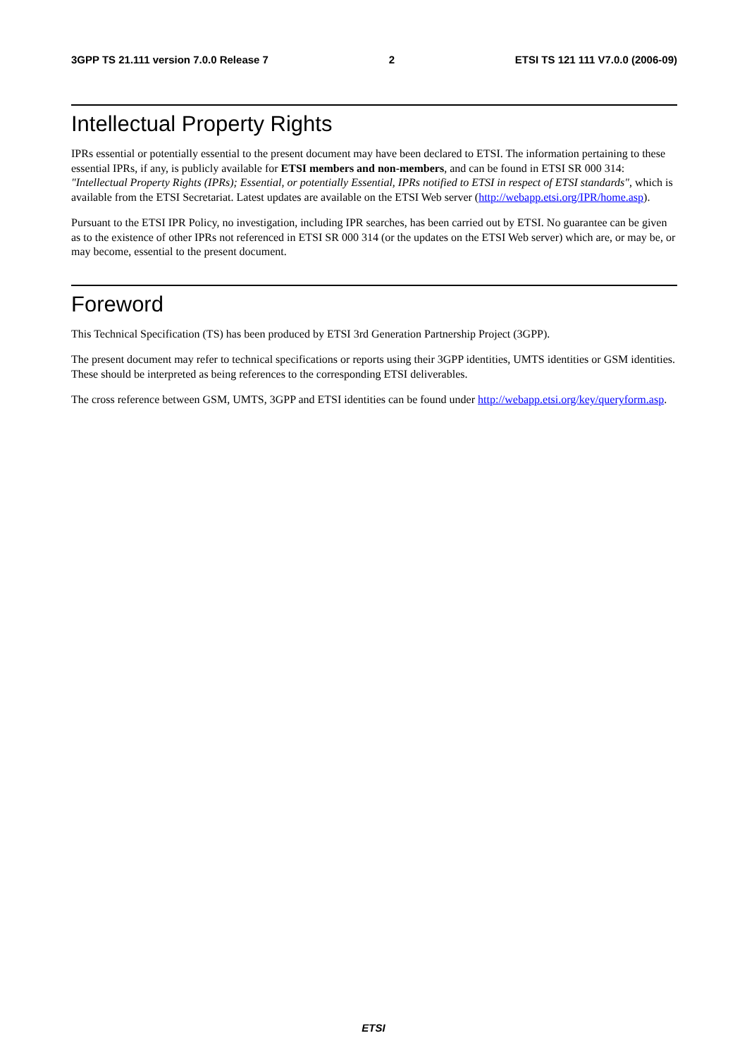3GPP TS 21.111 version 7.0.0 Release 7 2 ETSI TS 121 111 V7.0.0 (2006-09)
Intellectual Property Rights
IPRs essential or potentially essential to the present document may have been declared to ETSI. The information pertaining to these essential IPRs, if any, is publicly available for ETSI members and non-members, and can be found in ETSI SR 000 314: "Intellectual Property Rights (IPRs); Essential, or potentially Essential, IPRs notified to ETSI in respect of ETSI standards", which is available from the ETSI Secretariat. Latest updates are available on the ETSI Web server (http://webapp.etsi.org/IPR/home.asp).
Pursuant to the ETSI IPR Policy, no investigation, including IPR searches, has been carried out by ETSI. No guarantee can be given as to the existence of other IPRs not referenced in ETSI SR 000 314 (or the updates on the ETSI Web server) which are, or may be, or may become, essential to the present document.
Foreword
This Technical Specification (TS) has been produced by ETSI 3rd Generation Partnership Project (3GPP).
The present document may refer to technical specifications or reports using their 3GPP identities, UMTS identities or GSM identities. These should be interpreted as being references to the corresponding ETSI deliverables.
The cross reference between GSM, UMTS, 3GPP and ETSI identities can be found under http://webapp.etsi.org/key/queryform.asp.
ETSI